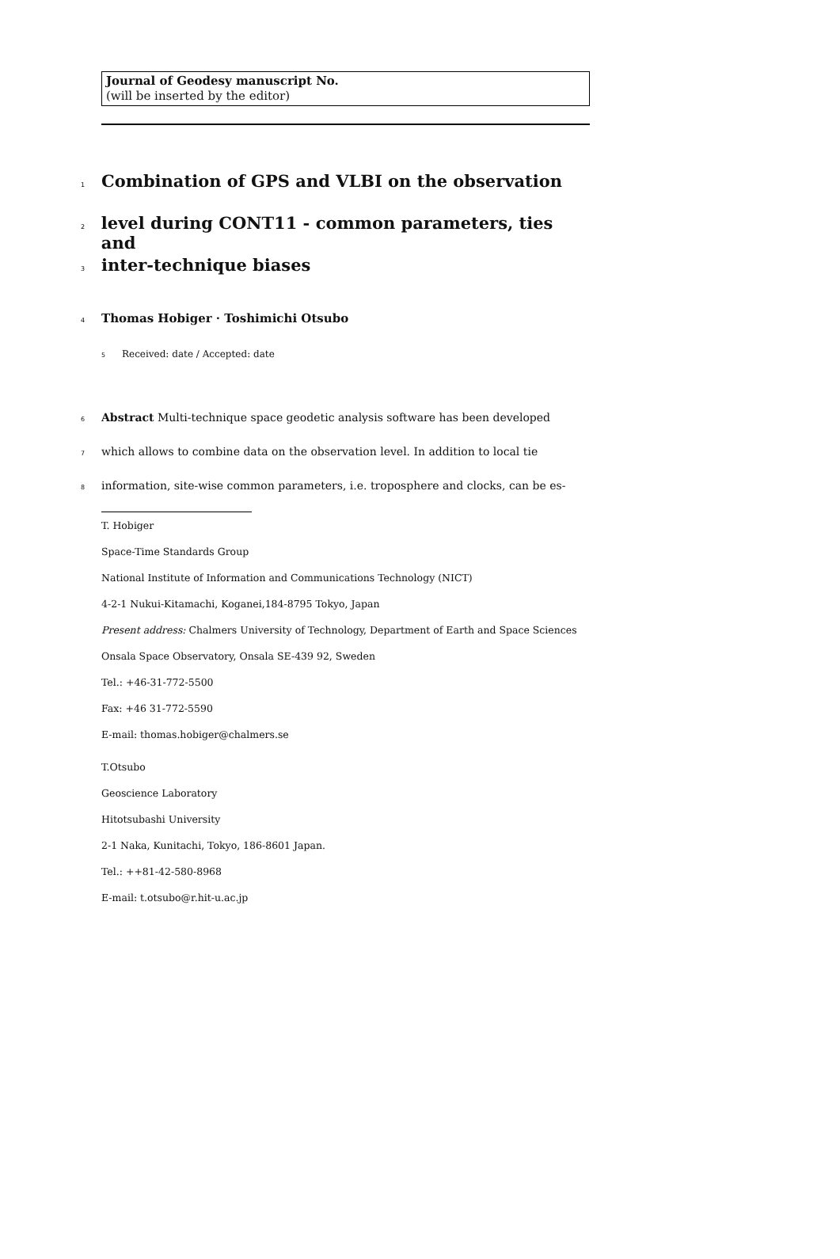Journal of Geodesy manuscript No.
(will be inserted by the editor)
1
Combination of GPS and VLBI on the observation
2
level during CONT11 - common parameters, ties and
3
inter-technique biases
4 Thomas Hobiger · Toshimichi Otsubo
5 Received: date / Accepted: date
6 Abstract Multi-technique space geodetic analysis software has been developed
7 which allows to combine data on the observation level. In addition to local tie
8 information, site-wise common parameters, i.e. troposphere and clocks, can be es-
T. Hobiger
Space-Time Standards Group
National Institute of Information and Communications Technology (NICT)
4-2-1 Nukui-Kitamachi, Koganei,184-8795 Tokyo, Japan
Present address: Chalmers University of Technology, Department of Earth and Space Sciences
Onsala Space Observatory, Onsala SE-439 92, Sweden
Tel.: +46-31-772-5500
Fax: +46 31-772-5590
E-mail: thomas.hobiger@chalmers.se
T.Otsubo
Geoscience Laboratory
Hitotsubashi University
2-1 Naka, Kunitachi, Tokyo, 186-8601 Japan.
Tel.: ++81-42-580-8968
E-mail: t.otsubo@r.hit-u.ac.jp